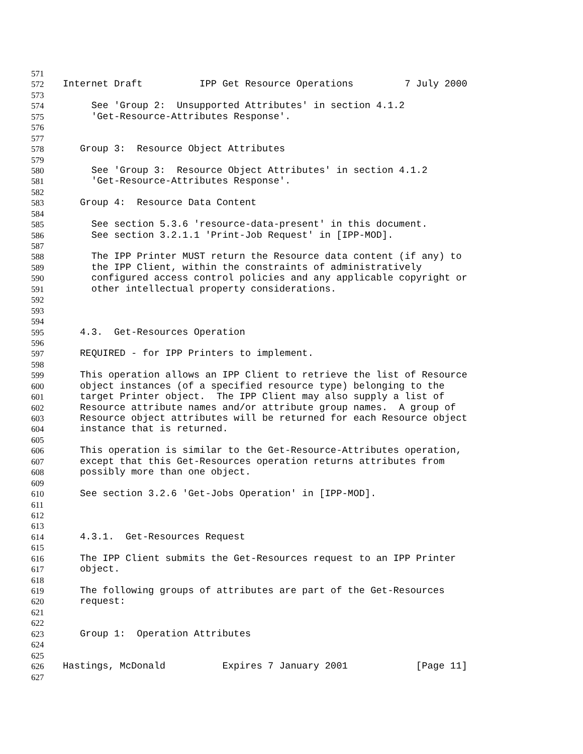571
572 Internet Draft IPP Get Resource Operations 7 July 2000
573
574 See 'Group 2: Unsupported Attributes' in section 4.1.2
575 'Get-Resource-Attributes Response'.
576
577
578 Group 3: Resource Object Attributes
579
580 See 'Group 3: Resource Object Attributes' in section 4.1.2
581 'Get-Resource-Attributes Response'.
582
583 Group 4: Resource Data Content
584
585 See section 5.3.6 'resource-data-present' in this document.
586 See section 3.2.1.1 'Print-Job Request' in [IPP-MOD].
587
588 The IPP Printer MUST return the Resource data content (if any) to
589 the IPP Client, within the constraints of administratively
590 configured access control policies and any applicable copyright or
591 other intellectual property considerations.
592
593
594
595 4.3. Get-Resources Operation
596
597 REQUIRED - for IPP Printers to implement.
598
599 This operation allows an IPP Client to retrieve the list of Resource
600 object instances (of a specified resource type) belonging to the
601 target Printer object. The IPP Client may also supply a list of
602 Resource attribute names and/or attribute group names. A group of
603 Resource object attributes will be returned for each Resource object
604 instance that is returned.
605
606 This operation is similar to the Get-Resource-Attributes operation,
607 except that this Get-Resources operation returns attributes from
608 possibly more than one object.
609
610 See section 3.2.6 'Get-Jobs Operation' in [IPP-MOD].
611
612
613
614 4.3.1. Get-Resources Request
615
616 The IPP Client submits the Get-Resources request to an IPP Printer
617 object.
618
619 The following groups of attributes are part of the Get-Resources
620 request:
621
622
623 Group 1: Operation Attributes
624
625
626 Hastings, McDonald Expires 7 January 2001 [Page 11]
627